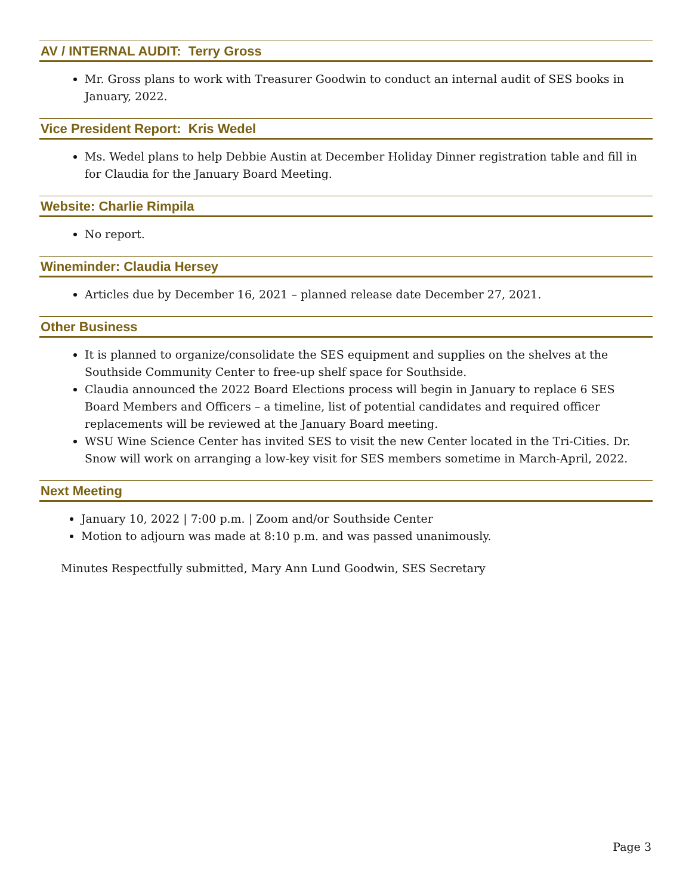AV / INTERNAL AUDIT: Terry Gross
Mr. Gross plans to work with Treasurer Goodwin to conduct an internal audit of SES books in January, 2022.
Vice President Report: Kris Wedel
Ms. Wedel plans to help Debbie Austin at December Holiday Dinner registration table and fill in for Claudia for the January Board Meeting.
Website: Charlie Rimpila
No report.
Wineminder: Claudia Hersey
Articles due by December 16, 2021 – planned release date December 27, 2021.
Other Business
It is planned to organize/consolidate the SES equipment and supplies on the shelves at the Southside Community Center to free-up shelf space for Southside.
Claudia announced the 2022 Board Elections process will begin in January to replace 6 SES Board Members and Officers – a timeline, list of potential candidates and required officer replacements will be reviewed at the January Board meeting.
WSU Wine Science Center has invited SES to visit the new Center located in the Tri-Cities. Dr. Snow will work on arranging a low-key visit for SES members sometime in March-April, 2022.
Next Meeting
January 10, 2022 | 7:00 p.m. | Zoom and/or Southside Center
Motion to adjourn was made at 8:10 p.m. and was passed unanimously.
Minutes Respectfully submitted, Mary Ann Lund Goodwin, SES Secretary
Page 3